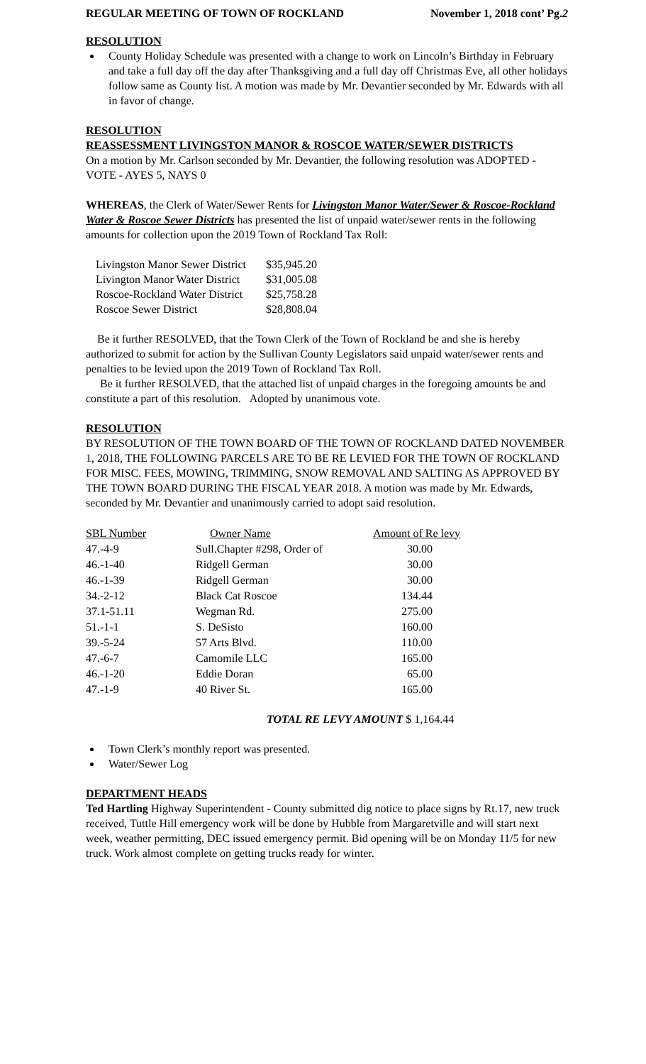REGULAR MEETING OF TOWN OF ROCKLAND November 1, 2018 cont’ Pg.2
RESOLUTION
County Holiday Schedule was presented with a change to work on Lincoln’s Birthday in February and take a full day off the day after Thanksgiving and a full day off Christmas Eve, all other holidays follow same as County list. A motion was made by Mr. Devantier seconded by Mr. Edwards with all in favor of change.
RESOLUTION
REASSESSMENT LIVINGSTON MANOR & ROSCOE WATER/SEWER DISTRICTS
On a motion by Mr. Carlson seconded by Mr. Devantier, the following resolution was ADOPTED - VOTE - AYES 5, NAYS 0
WHEREAS, the Clerk of Water/Sewer Rents for Livingston Manor Water/Sewer & Roscoe-Rockland Water & Roscoe Sewer Districts has presented the list of unpaid water/sewer rents in the following amounts for collection upon the 2019 Town of Rockland Tax Roll:
| Livingston Manor Sewer District | $35,945.20 |
| Livington Manor Water District | $31,005.08 |
| Roscoe-Rockland Water District | $25,758.28 |
| Roscoe Sewer District | $28,808.04 |
Be it further RESOLVED, that the Town Clerk of the Town of Rockland be and she is hereby authorized to submit for action by the Sullivan County Legislators said unpaid water/sewer rents and penalties to be levied upon the 2019 Town of Rockland Tax Roll.
Be it further RESOLVED, that the attached list of unpaid charges in the foregoing amounts be and constitute a part of this resolution. Adopted by unanimous vote.
RESOLUTION
BY RESOLUTION OF THE TOWN BOARD OF THE TOWN OF ROCKLAND DATED NOVEMBER 1, 2018, THE FOLLOWING PARCELS ARE TO BE RE LEVIED FOR THE TOWN OF ROCKLAND FOR MISC. FEES, MOWING, TRIMMING, SNOW REMOVAL AND SALTING AS APPROVED BY THE TOWN BOARD DURING THE FISCAL YEAR 2018. A motion was made by Mr. Edwards, seconded by Mr. Devantier and unanimously carried to adopt said resolution.
| SBL Number | Owner Name | Amount of Re levy |
| --- | --- | --- |
| 47.-4-9 | Sull.Chapter #298, Order of | 30.00 |
| 46.-1-40 | Ridgell German | 30.00 |
| 46.-1-39 | Ridgell German | 30.00 |
| 34.-2-12 | Black Cat Roscoe | 134.44 |
| 37.1-51.11 | Wegman Rd. | 275.00 |
| 51.-1-1 | S. DeSisto | 160.00 |
| 39.-5-24 | 57 Arts Blvd. | 110.00 |
| 47.-6-7 | Camomile LLC | 165.00 |
| 46.-1-20 | Eddie Doran | 65.00 |
| 47.-1-9 | 40 River St. | 165.00 |
TOTAL RE LEVY AMOUNT $ 1,164.44
Town Clerk’s monthly report was presented.
Water/Sewer Log
DEPARTMENT HEADS
Ted Hartling Highway Superintendent - County submitted dig notice to place signs by Rt.17, new truck received, Tuttle Hill emergency work will be done by Hubble from Margaretville and will start next week, weather permitting, DEC issued emergency permit. Bid opening will be on Monday 11/5 for new truck. Work almost complete on getting trucks ready for winter.